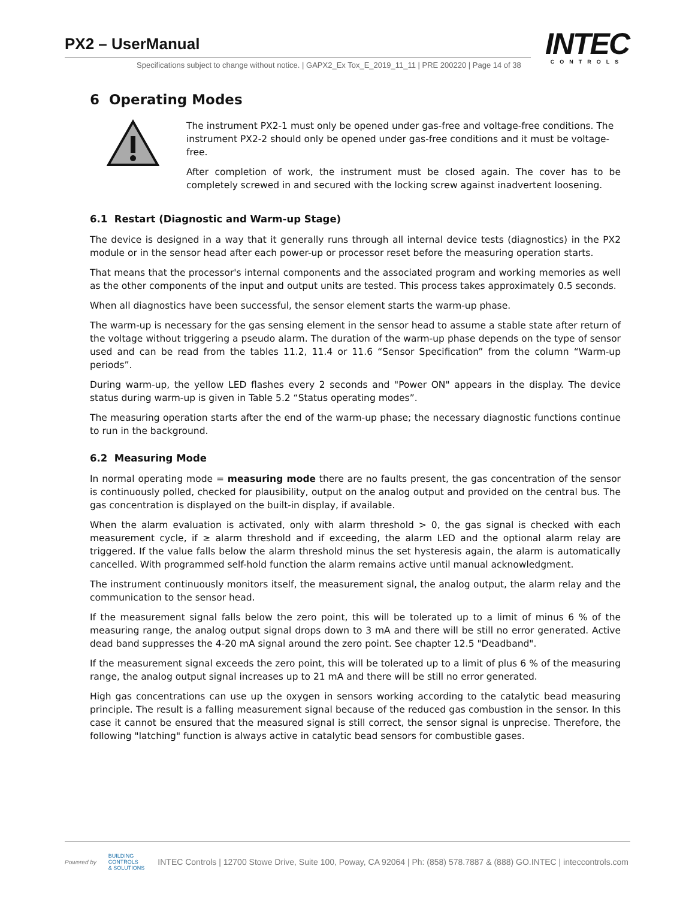PX2 – UserManual
Specifications subject to change without notice. | GAPX2_Ex Tox_E_2019_11_11 | PRE 200220 | Page 14 of 38
INTEC
CONTROLS
6 Operating Modes
The instrument PX2-1 must only be opened under gas-free and voltage-free conditions. The instrument PX2-2 should only be opened under gas-free conditions and it must be voltage-free.
After completion of work, the instrument must be closed again. The cover has to be completely screwed in and secured with the locking screw against inadvertent loosening.
6.1 Restart (Diagnostic and Warm-up Stage)
The device is designed in a way that it generally runs through all internal device tests (diagnostics) in the PX2 module or in the sensor head after each power-up or processor reset before the measuring operation starts.
That means that the processor's internal components and the associated program and working memories as well as the other components of the input and output units are tested. This process takes approximately 0.5 seconds.
When all diagnostics have been successful, the sensor element starts the warm-up phase.
The warm-up is necessary for the gas sensing element in the sensor head to assume a stable state after return of the voltage without triggering a pseudo alarm. The duration of the warm-up phase depends on the type of sensor used and can be read from the tables 11.2, 11.4 or 11.6 “Sensor Specification” from the column “Warm-up periods”.
During warm-up, the yellow LED flashes every 2 seconds and "Power ON" appears in the display. The device status during warm-up is given in Table 5.2 “Status operating modes”.
The measuring operation starts after the end of the warm-up phase; the necessary diagnostic functions continue to run in the background.
6.2 Measuring Mode
In normal operating mode = measuring mode there are no faults present, the gas concentration of the sensor is continuously polled, checked for plausibility, output on the analog output and provided on the central bus. The gas concentration is displayed on the built-in display, if available.
When the alarm evaluation is activated, only with alarm threshold > 0, the gas signal is checked with each measurement cycle, if ≥ alarm threshold and if exceeding, the alarm LED and the optional alarm relay are triggered. If the value falls below the alarm threshold minus the set hysteresis again, the alarm is automatically cancelled. With programmed self-hold function the alarm remains active until manual acknowledgment.
The instrument continuously monitors itself, the measurement signal, the analog output, the alarm relay and the communication to the sensor head.
If the measurement signal falls below the zero point, this will be tolerated up to a limit of minus 6 % of the measuring range, the analog output signal drops down to 3 mA and there will be still no error generated. Active dead band suppresses the 4-20 mA signal around the zero point. See chapter 12.5 "Deadband".
If the measurement signal exceeds the zero point, this will be tolerated up to a limit of plus 6 % of the measuring range, the analog output signal increases up to 21 mA and there will be still no error generated.
High gas concentrations can use up the oxygen in sensors working according to the catalytic bead measuring principle. The result is a falling measurement signal because of the reduced gas combustion in the sensor. In this case it cannot be ensured that the measured signal is still correct, the sensor signal is unprecise. Therefore, the following "latching" function is always active in catalytic bead sensors for combustible gases.
Powered by BUILDING
CONTROLS
& SOLUTIONS INTEC Controls | 12700 Stowe Drive, Suite 100, Poway, CA 92064 | Ph: (858) 578.7887 & (888) GO.INTEC | inteccontrols.com